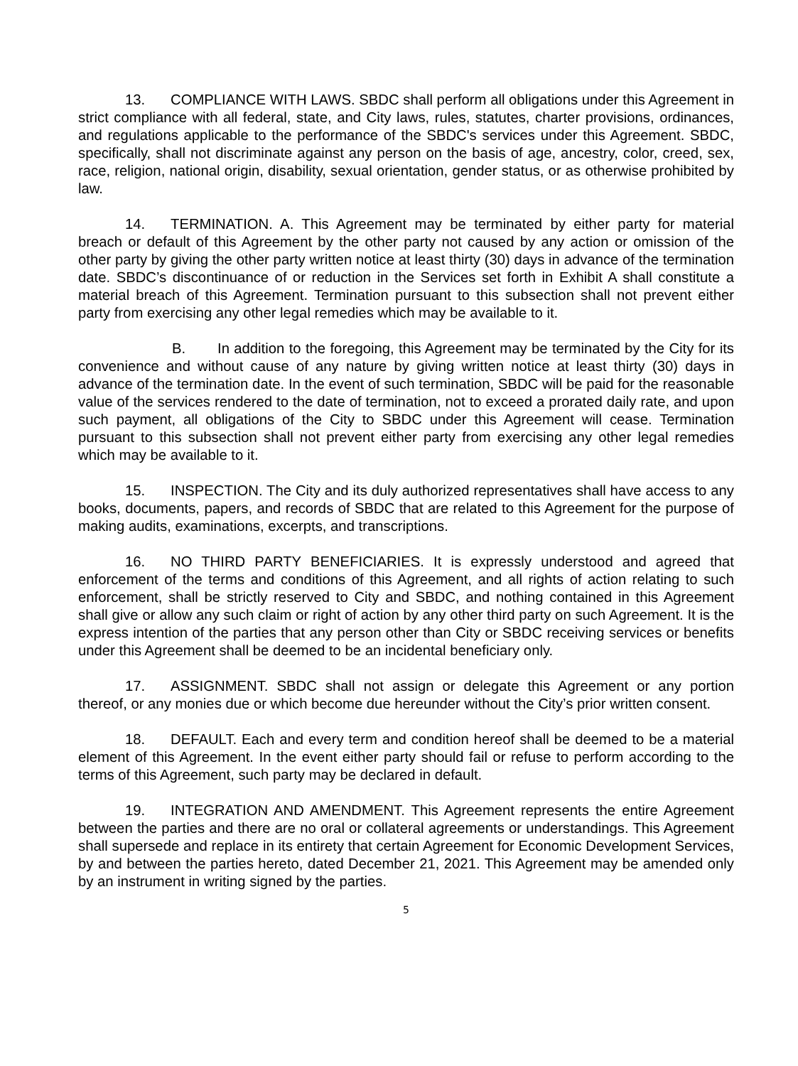13. COMPLIANCE WITH LAWS. SBDC shall perform all obligations under this Agreement in strict compliance with all federal, state, and City laws, rules, statutes, charter provisions, ordinances, and regulations applicable to the performance of the SBDC's services under this Agreement. SBDC, specifically, shall not discriminate against any person on the basis of age, ancestry, color, creed, sex, race, religion, national origin, disability, sexual orientation, gender status, or as otherwise prohibited by law.
14. TERMINATION. A. This Agreement may be terminated by either party for material breach or default of this Agreement by the other party not caused by any action or omission of the other party by giving the other party written notice at least thirty (30) days in advance of the termination date. SBDC’s discontinuance of or reduction in the Services set forth in Exhibit A shall constitute a material breach of this Agreement. Termination pursuant to this subsection shall not prevent either party from exercising any other legal remedies which may be available to it.
B. In addition to the foregoing, this Agreement may be terminated by the City for its convenience and without cause of any nature by giving written notice at least thirty (30) days in advance of the termination date. In the event of such termination, SBDC will be paid for the reasonable value of the services rendered to the date of termination, not to exceed a prorated daily rate, and upon such payment, all obligations of the City to SBDC under this Agreement will cease. Termination pursuant to this subsection shall not prevent either party from exercising any other legal remedies which may be available to it.
15. INSPECTION. The City and its duly authorized representatives shall have access to any books, documents, papers, and records of SBDC that are related to this Agreement for the purpose of making audits, examinations, excerpts, and transcriptions.
16. NO THIRD PARTY BENEFICIARIES. It is expressly understood and agreed that enforcement of the terms and conditions of this Agreement, and all rights of action relating to such enforcement, shall be strictly reserved to City and SBDC, and nothing contained in this Agreement shall give or allow any such claim or right of action by any other third party on such Agreement. It is the express intention of the parties that any person other than City or SBDC receiving services or benefits under this Agreement shall be deemed to be an incidental beneficiary only.
17. ASSIGNMENT. SBDC shall not assign or delegate this Agreement or any portion thereof, or any monies due or which become due hereunder without the City’s prior written consent.
18. DEFAULT. Each and every term and condition hereof shall be deemed to be a material element of this Agreement. In the event either party should fail or refuse to perform according to the terms of this Agreement, such party may be declared in default.
19. INTEGRATION AND AMENDMENT. This Agreement represents the entire Agreement between the parties and there are no oral or collateral agreements or understandings. This Agreement shall supersede and replace in its entirety that certain Agreement for Economic Development Services, by and between the parties hereto, dated December 21, 2021. This Agreement may be amended only by an instrument in writing signed by the parties.
5